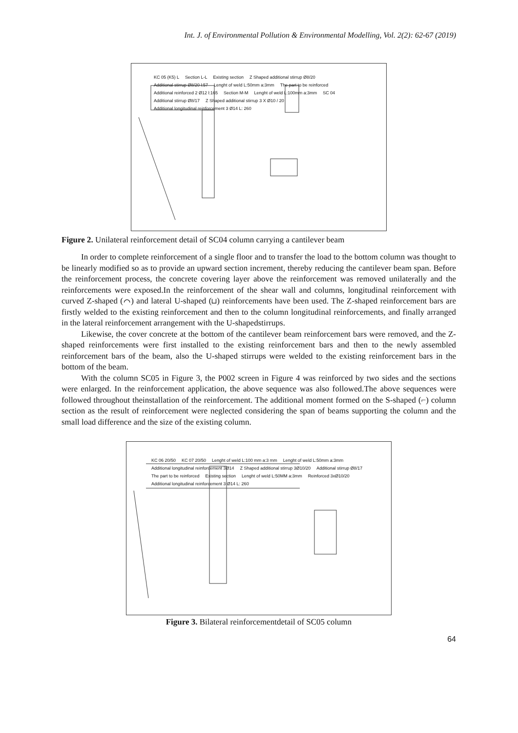Int. J. of Environmental Pollution & Environmental Modelling, Vol. 2(2): 62-67 (2019)
KC 05 (K5) L Section L-L Existing section Z Shaped additional stirrup Ø8/20 Additional stirrup Ø8/20 l:57 Lenght of weld L:50mm a:3mm The part to be reinforced Additional reinforced 2 Ø12 l:165 Section M-M Lenght of weld L:100mm a:3mm SC 04 Additional stirrup Ø8/17 Z Shaped additional stirrup 3 X Ø10 / 20 Additional longitudinal reinforcement 3 Ø14 L: 260
Figure 2. Unilateral reinforcement detail of SC04 column carrying a cantilever beam
In order to complete reinforcement of a single floor and to transfer the load to the bottom column was thought to be linearly modified so as to provide an upward section increment, thereby reducing the cantilever beam span. Before the reinforcement process, the concrete covering layer above the reinforcement was removed unilaterally and the reinforcements were exposed.In the reinforcement of the shear wall and columns, longitudinal reinforcement with curved Z-shaped (⌒) and lateral U-shaped (⊔) reinforcements have been used. The Z-shaped reinforcement bars are firstly welded to the existing reinforcement and then to the column longitudinal reinforcements, and finally arranged in the lateral reinforcement arrangement with the U-shapedstirrups.
Likewise, the cover concrete at the bottom of the cantilever beam reinforcement bars were removed, and the Z-shaped reinforcements were first installed to the existing reinforcement bars and then to the newly assembled reinforcement bars of the beam, also the U-shaped stirrups were welded to the existing reinforcement bars in the bottom of the beam.
With the column SC05 in Figure 3, the P002 screen in Figure 4 was reinforced by two sides and the sections were enlarged. In the reinforcement application, the above sequence was also followed.The above sequences were followed throughout theinstallation of the reinforcement. The additional moment formed on the S-shaped (⌐) column section as the result of reinforcement were neglected considering the span of beams supporting the column and the small load difference and the size of the existing column.
KC 06 20/50 KC 07 20/50 Lenght of weld L:100 mm a:3 mm Lenght of weld L:50mm a:3mm Additional longitudinal reinforcement 3Ø14 Z Shaped additional stirrup 3Ø10/20 Additional stirrup Ø8/17 The part to be reinforced Existing section Lenght of weld L:50MM a:3mm Reinforced 3xØ10/20 Additional longitudinal reinforcement 3 Ø14 L: 260
Figure 3. Bilateral reinforcementdetail of SC05 column
64